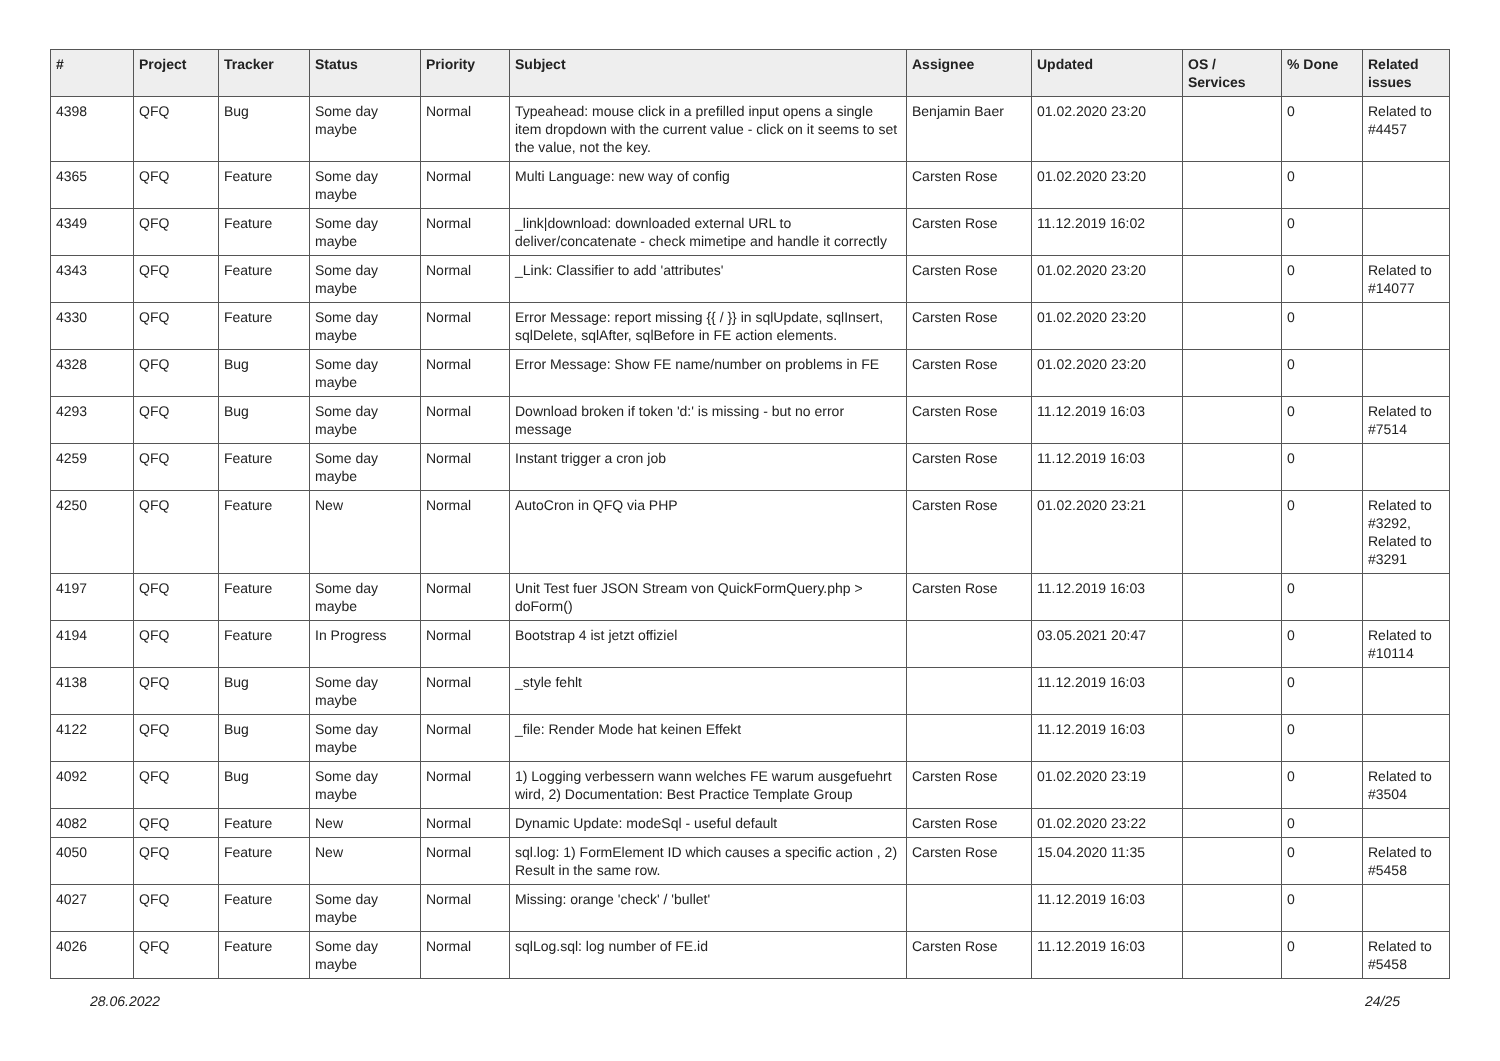| # | Project | Tracker | Status | Priority | Subject | Assignee | Updated | OS / Services | % Done | Related issues |
| --- | --- | --- | --- | --- | --- | --- | --- | --- | --- | --- |
| 4398 | QFQ | Bug | Some day maybe | Normal | Typeahead: mouse click in a prefilled input opens a single item dropdown with the current value - click on it seems to set the value, not the key. | Benjamin Baer | 01.02.2020 23:20 | | 0 | Related to #4457 |
| 4365 | QFQ | Feature | Some day maybe | Normal | Multi Language: new way of config | Carsten Rose | 01.02.2020 23:20 | | 0 | |
| 4349 | QFQ | Feature | Some day maybe | Normal | _link/download: downloaded external URL to deliver/concatenate - check mimetipe and handle it correctly | Carsten Rose | 11.12.2019 16:02 | | 0 | |
| 4343 | QFQ | Feature | Some day maybe | Normal | _Link: Classifier to add 'attributes' | Carsten Rose | 01.02.2020 23:20 | | 0 | Related to #14077 |
| 4330 | QFQ | Feature | Some day maybe | Normal | Error Message: report missing {{ / }} in sqlUpdate, sqlInsert, sqlDelete, sqlAfter, sqlBefore in FE action elements. | Carsten Rose | 01.02.2020 23:20 | | 0 | |
| 4328 | QFQ | Bug | Some day maybe | Normal | Error Message: Show FE name/number on problems in FE | Carsten Rose | 01.02.2020 23:20 | | 0 | |
| 4293 | QFQ | Bug | Some day maybe | Normal | Download broken if token 'd:' is missing - but no error message | Carsten Rose | 11.12.2019 16:03 | | 0 | Related to #7514 |
| 4259 | QFQ | Feature | Some day maybe | Normal | Instant trigger a cron job | Carsten Rose | 11.12.2019 16:03 | | 0 | |
| 4250 | QFQ | Feature | New | Normal | AutoCron in QFQ via PHP | Carsten Rose | 01.02.2020 23:21 | | 0 | Related to #3292, Related to #3291 |
| 4197 | QFQ | Feature | Some day maybe | Normal | Unit Test fuer JSON Stream von QuickFormQuery.php > doForm() | Carsten Rose | 11.12.2019 16:03 | | 0 | |
| 4194 | QFQ | Feature | In Progress | Normal | Bootstrap 4 ist jetzt offiziel | | 03.05.2021 20:47 | | 0 | Related to #10114 |
| 4138 | QFQ | Bug | Some day maybe | Normal | _style fehlt | | 11.12.2019 16:03 | | 0 | |
| 4122 | QFQ | Bug | Some day maybe | Normal | _file: Render Mode hat keinen Effekt | | 11.12.2019 16:03 | | 0 | |
| 4092 | QFQ | Bug | Some day maybe | Normal | 1) Logging verbessern wann welches FE warum ausgefuehrt wird, 2) Documentation: Best Practice Template Group | Carsten Rose | 01.02.2020 23:19 | | 0 | Related to #3504 |
| 4082 | QFQ | Feature | New | Normal | Dynamic Update: modeSql - useful default | Carsten Rose | 01.02.2020 23:22 | | 0 | |
| 4050 | QFQ | Feature | New | Normal | sql.log: 1) FormElement ID which causes a specific action , 2) Result in the same row. | Carsten Rose | 15.04.2020 11:35 | | 0 | Related to #5458 |
| 4027 | QFQ | Feature | Some day maybe | Normal | Missing: orange 'check' / 'bullet' | | 11.12.2019 16:03 | | 0 | |
| 4026 | QFQ | Feature | Some day maybe | Normal | sqlLog.sql: log number of FE.id | Carsten Rose | 11.12.2019 16:03 | | 0 | Related to #5458 |
28.06.2022 24/25